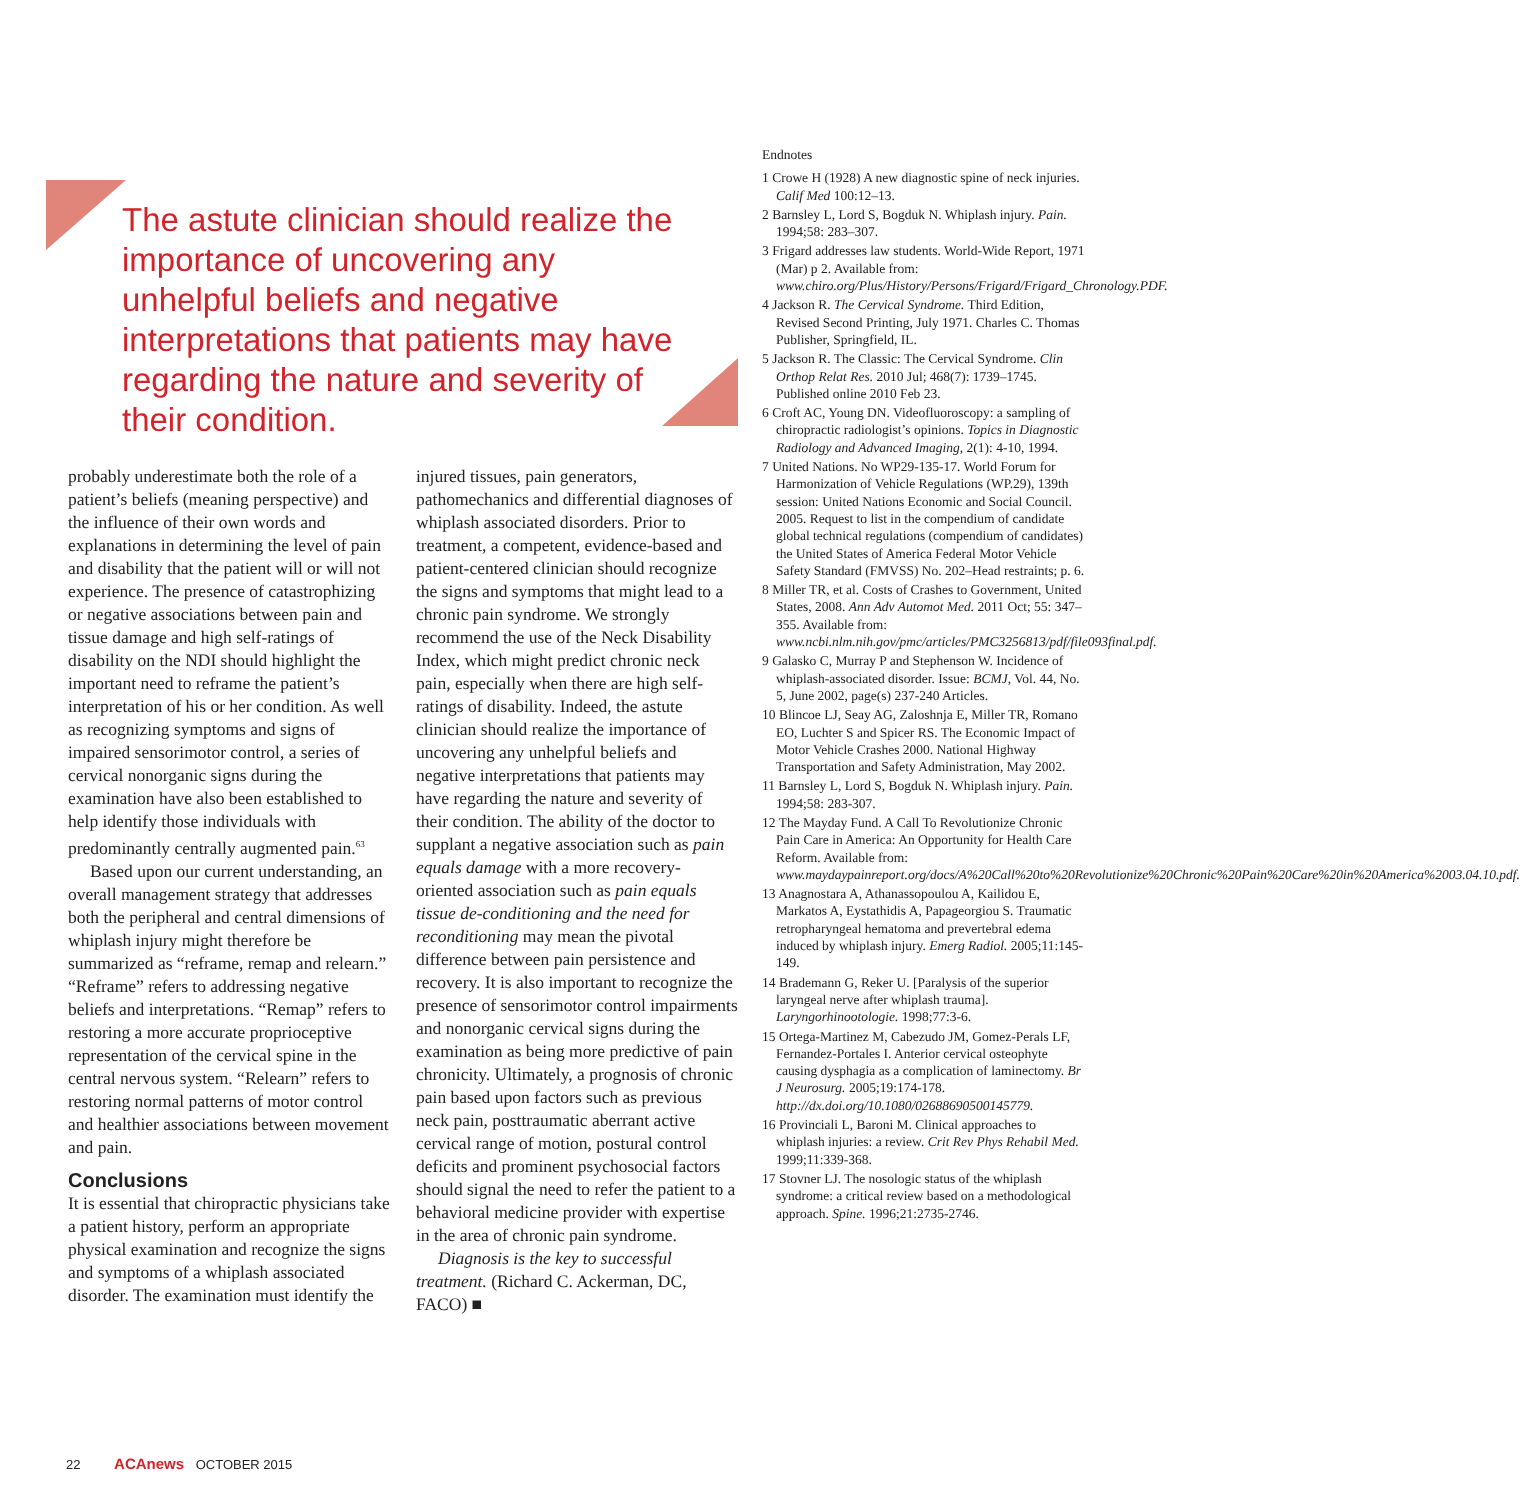The astute clinician should realize the importance of uncovering any unhelpful beliefs and negative interpretations that patients may have regarding the nature and severity of their condition.
probably underestimate both the role of a patient’s beliefs (meaning perspective) and the influence of their own words and explanations in determining the level of pain and disability that the patient will or will not experience. The presence of catastrophizing or negative associations between pain and tissue damage and high self-ratings of disability on the NDI should highlight the important need to reframe the patient’s interpretation of his or her condition. As well as recognizing symptoms and signs of impaired sensorimotor control, a series of cervical nonorganic signs during the examination have also been established to help identify those individuals with predominantly centrally augmented pain.<sup>63</sup>
Based upon our current understanding, an overall management strategy that addresses both the peripheral and central dimensions of whiplash injury might therefore be summarized as “reframe, remap and relearn.” “Reframe” refers to addressing negative beliefs and interpretations. “Remap” refers to restoring a more accurate proprioceptive representation of the cervical spine in the central nervous system. “Relearn” refers to restoring normal patterns of motor control and healthier associations between movement and pain.
Conclusions
It is essential that chiropractic physicians take a patient history, perform an appropriate physical examination and recognize the signs and symptoms of a whiplash associated disorder. The examination must identify the injured tissues, pain generators, pathomechanics and differential diagnoses of whiplash associated disorders. Prior to treatment, a competent, evidence-based and patient-centered clinician should recognize the signs and symptoms that might lead to a chronic pain syndrome. We strongly recommend the use of the Neck Disability Index, which might predict chronic neck pain, especially when there are high self-ratings of disability. Indeed, the astute clinician should realize the importance of uncovering any unhelpful beliefs and negative interpretations that patients may have regarding the nature and severity of their condition. The ability of the doctor to supplant a negative association such as pain equals damage with a more recovery-oriented association such as pain equals tissue de-conditioning and the need for reconditioning may mean the pivotal difference between pain persistence and recovery. It is also important to recognize the presence of sensorimotor control impairments and nonorganic cervical signs during the examination as being more predictive of pain chronicity. Ultimately, a prognosis of chronic pain based upon factors such as previous neck pain, posttraumatic aberrant active cervical range of motion, postural control deficits and prominent psychosocial factors should signal the need to refer the patient to a behavioral medicine provider with expertise in the area of chronic pain syndrome.
Diagnosis is the key to successful treatment. (Richard C. Ackerman, DC, FACO) ■
Endnotes
1 Crowe H (1928) A new diagnostic spine of neck injuries. Calif Med 100:12–13.
2 Barnsley L, Lord S, Bogduk N. Whiplash injury. Pain. 1994;58: 283–307.
3 Frigard addresses law students. World-Wide Report, 1971 (Mar) p 2. Available from: www.chiro.org/Plus/History/Persons/Frigard/Frigard_Chronology.PDF.
4 Jackson R. The Cervical Syndrome. Third Edition, Revised Second Printing, July 1971. Charles C. Thomas Publisher, Springfield, IL.
5 Jackson R. The Classic: The Cervical Syndrome. Clin Orthop Relat Res. 2010 Jul; 468(7): 1739–1745. Published online 2010 Feb 23.
6 Croft AC, Young DN. Videofluoroscopy: a sampling of chiropractic radiologist’s opinions. Topics in Diagnostic Radiology and Advanced Imaging, 2(1): 4-10, 1994.
7 United Nations. No WP29-135-17. World Forum for Harmonization of Vehicle Regulations (WP.29), 139th session: United Nations Economic and Social Council. 2005. Request to list in the compendium of candidate global technical regulations (compendium of candidates) the United States of America Federal Motor Vehicle Safety Standard (FMVSS) No. 202–Head restraints; p. 6.
8 Miller TR, et al. Costs of Crashes to Government, United States, 2008. Ann Adv Automot Med. 2011 Oct; 55: 347–355. Available from: www.ncbi.nlm.nih.gov/pmc/articles/PMC3256813/pdf/file093final.pdf.
9 Galasko C, Murray P and Stephenson W. Incidence of whiplash-associated disorder. Issue: BCMJ, Vol. 44, No. 5, June 2002, page(s) 237-240 Articles.
10 Blincoe LJ, Seay AG, Zaloshnja E, Miller TR, Romano EO, Luchter S and Spicer RS. The Economic Impact of Motor Vehicle Crashes 2000. National Highway Transportation and Safety Administration, May 2002.
11 Barnsley L, Lord S, Bogduk N. Whiplash injury. Pain. 1994;58: 283-307.
12 The Mayday Fund. A Call To Revolutionize Chronic Pain Care in America: An Opportunity for Health Care Reform. Available from: www.maydaypainreport.org/docs/A%20Call%20to%20Revolutionize%20Chronic%20Pain%20Care%20in%20America%2003.04.10.pdf.
13 Anagnostara A, Athanassopoulou A, Kailidou E, Markatos A, Eystathidis A, Papageorgiou S. Traumatic retropharyngeal hematoma and prevertebral edema induced by whiplash injury. Emerg Radiol. 2005;11:145-149.
14 Brademann G, Reker U. [Paralysis of the superior laryngeal nerve after whiplash trauma]. Laryngorhinootologie. 1998;77:3-6.
15 Ortega-Martinez M, Cabezudo JM, Gomez-Perals LF, Fernandez-Portales I. Anterior cervical osteophyte causing dysphagia as a complication of laminectomy. Br J Neurosurg. 2005;19:174-178. http://dx.doi.org/10.1080/02688690500145779.
16 Provinciali L, Baroni M. Clinical approaches to whiplash injuries: a review. Crit Rev Phys Rehabil Med. 1999;11:339-368.
17 Stovner LJ. The nosologic status of the whiplash syndrome: a critical review based on a methodological approach. Spine. 1996;21:2735-2746.
22 ACAnews OCTOBER 2015